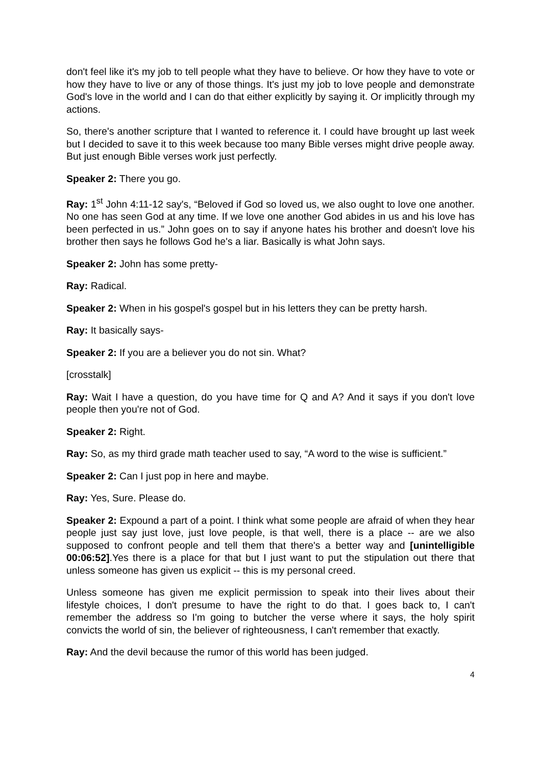don't feel like it's my job to tell people what they have to believe. Or how they have to vote or how they have to live or any of those things. It's just my job to love people and demonstrate God's love in the world and I can do that either explicitly by saying it. Or implicitly through my actions.
So, there's another scripture that I wanted to reference it. I could have brought up last week but I decided to save it to this week because too many Bible verses might drive people away. But just enough Bible verses work just perfectly.
Speaker 2: There you go.
Ray: 1<sup>st</sup> John 4:11-12 say's, “Beloved if God so loved us, we also ought to love one another. No one has seen God at any time. If we love one another God abides in us and his love has been perfected in us.” John goes on to say if anyone hates his brother and doesn't love his brother then says he follows God he's a liar. Basically is what John says.
Speaker 2: John has some pretty-
Ray: Radical.
Speaker 2: When in his gospel's gospel but in his letters they can be pretty harsh.
Ray: It basically says-
Speaker 2: If you are a believer you do not sin. What?
[crosstalk]
Ray: Wait I have a question, do you have time for Q and A? And it says if you don't love people then you're not of God.
Speaker 2: Right.
Ray: So, as my third grade math teacher used to say, “A word to the wise is sufficient.”
Speaker 2: Can I just pop in here and maybe.
Ray: Yes, Sure. Please do.
Speaker 2: Expound a part of a point. I think what some people are afraid of when they hear people just say just love, just love people, is that well, there is a place -- are we also supposed to confront people and tell them that there's a better way and [unintelligible 00:06:52].Yes there is a place for that but I just want to put the stipulation out there that unless someone has given us explicit -- this is my personal creed.
Unless someone has given me explicit permission to speak into their lives about their lifestyle choices, I don't presume to have the right to do that. I goes back to, I can't remember the address so I'm going to butcher the verse where it says, the holy spirit convicts the world of sin, the believer of righteousness, I can't remember that exactly.
Ray: And the devil because the rumor of this world has been judged.
4